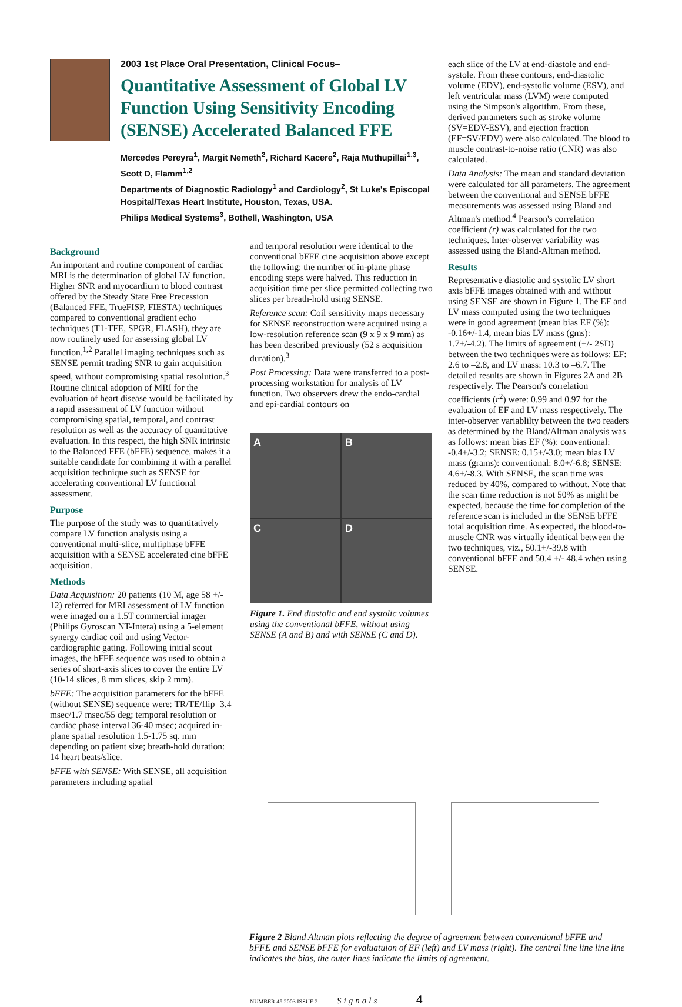2003 1st Place Oral Presentation, Clinical Focus–
Quantitative Assessment of Global LV Function Using Sensitivity Encoding (SENSE) Accelerated Balanced FFE
Mercedes Pereyra<sup>1</sup>, Margit Nemeth<sup>2</sup>, Richard Kacere<sup>2</sup>, Raja Muthupillai<sup>1,3</sup>, Scott D, Flamm<sup>1,2</sup>
Departments of Diagnostic Radiology<sup>1</sup> and Cardiology<sup>2</sup>, St Luke's Episcopal Hospital/Texas Heart Institute, Houston, Texas, USA.
Philips Medical Systems<sup>3</sup>, Bothell, Washington, USA
Background
An important and routine component of cardiac MRI is the determination of global LV function. Higher SNR and myocardium to blood contrast offered by the Steady State Free Precession (Balanced FFE, TrueFISP, FIESTA) techniques compared to conventional gradient echo techniques (T1-TFE, SPGR, FLASH), they are now routinely used for assessing global LV function.<sup>1,2</sup> Parallel imaging techniques such as SENSE permit trading SNR to gain acquisition speed, without compromising spatial resolution.<sup>3</sup> Routine clinical adoption of MRI for the evaluation of heart disease would be facilitated by a rapid assessment of LV function without compromising spatial, temporal, and contrast resolution as well as the accuracy of quantitative evaluation. In this respect, the high SNR intrinsic to the Balanced FFE (bFFE) sequence, makes it a suitable candidate for combining it with a parallel acquisition technique such as SENSE for accelerating conventional LV functional assessment.
Purpose
The purpose of the study was to quantitatively compare LV function analysis using a conventional multi-slice, multiphase bFFE acquisition with a SENSE accelerated cine bFFE acquisition.
Methods
Data Acquisition: 20 patients (10 M, age 58 +/- 12) referred for MRI assessment of LV function were imaged on a 1.5T commercial imager (Philips Gyroscan NT-Intera) using a 5-element synergy cardiac coil and using Vector-cardiographic gating. Following initial scout images, the bFFE sequence was used to obtain a series of short-axis slices to cover the entire LV (10-14 slices, 8 mm slices, skip 2 mm).
bFFE: The acquisition parameters for the bFFE (without SENSE) sequence were: TR/TE/flip=3.4 msec/1.7 msec/55 deg; temporal resolution or cardiac phase interval 36-40 msec; acquired in-plane spatial resolution 1.5-1.75 sq. mm depending on patient size; breath-hold duration: 14 heart beats/slice.
bFFE with SENSE: With SENSE, all acquisition parameters including spatial
and temporal resolution were identical to the conventional bFFE cine acquisition above except the following: the number of in-plane phase encoding steps were halved. This reduction in acquisition time per slice permitted collecting two slices per breath-hold using SENSE.
Reference scan: Coil sensitivity maps necessary for SENSE reconstruction were acquired using a low-resolution reference scan (9 x 9 x 9 mm) as has been described previously (52 s acquisition duration).<sup>3</sup>
Post Processing: Data were transferred to a post-processing workstation for analysis of LV function. Two observers drew the endo-cardial and epi-cardial contours on
A
B
C
D
Figure 1. End diastolic and end systolic volumes using the conventional bFFE, without using SENSE (A and B) and with SENSE (C and D).
each slice of the LV at end-diastole and end-systole. From these contours, end-diastolic volume (EDV), end-systolic volume (ESV), and left ventricular mass (LVM) were computed using the Simpson's algorithm. From these, derived parameters such as stroke volume (SV=EDV-ESV), and ejection fraction (EF=SV/EDV) were also calculated. The blood to muscle contrast-to-noise ratio (CNR) was also calculated.
Data Analysis: The mean and standard deviation were calculated for all parameters. The agreement between the conventional and SENSE bFFE measurements was assessed using Bland and Altman's method.<sup>4</sup> Pearson's correlation coefficient (r) was calculated for the two techniques. Inter-observer variability was assessed using the Bland-Altman method.
Results
Representative diastolic and systolic LV short axis bFFE images obtained with and without using SENSE are shown in Figure 1. The EF and LV mass computed using the two techniques were in good agreement (mean bias EF (%): -0.16+/-1.4, mean bias LV mass (gms): 1.7+/-4.2). The limits of agreement (+/- 2SD) between the two techniques were as follows: EF: 2.6 to –2.8, and LV mass: 10.3 to –6.7. The detailed results are shown in Figures 2A and 2B respectively. The Pearson's correlation coefficients (r<sup>2</sup>) were: 0.99 and 0.97 for the evaluation of EF and LV mass respectively. The inter-observer variablilty between the two readers as determined by the Bland/Altman analysis was as follows: mean bias EF (%): conventional: -0.4+/-3.2; SENSE: 0.15+/-3.0; mean bias LV mass (grams): conventional: 8.0+/-6.8; SENSE: 4.6+/-8.3. With SENSE, the scan time was reduced by 40%, compared to without. Note that the scan time reduction is not 50% as might be expected, because the time for completion of the reference scan is included in the SENSE bFFE total acquisition time. As expected, the blood-to-muscle CNR was virtually identical between the two techniques, viz., 50.1+/-39.8 with conventional bFFE and 50.4 +/- 48.4 when using SENSE.
Figure 2 Bland Altman plots reflecting the degree of agreement between conventional bFFE and bFFE and SENSE bFFE for evaluatuion of EF (left) and LV mass (right). The central line line line line indicates the bias, the outer lines indicate the limits of agreement.
NUMBER 45 2003 ISSUE 2 Signals 4